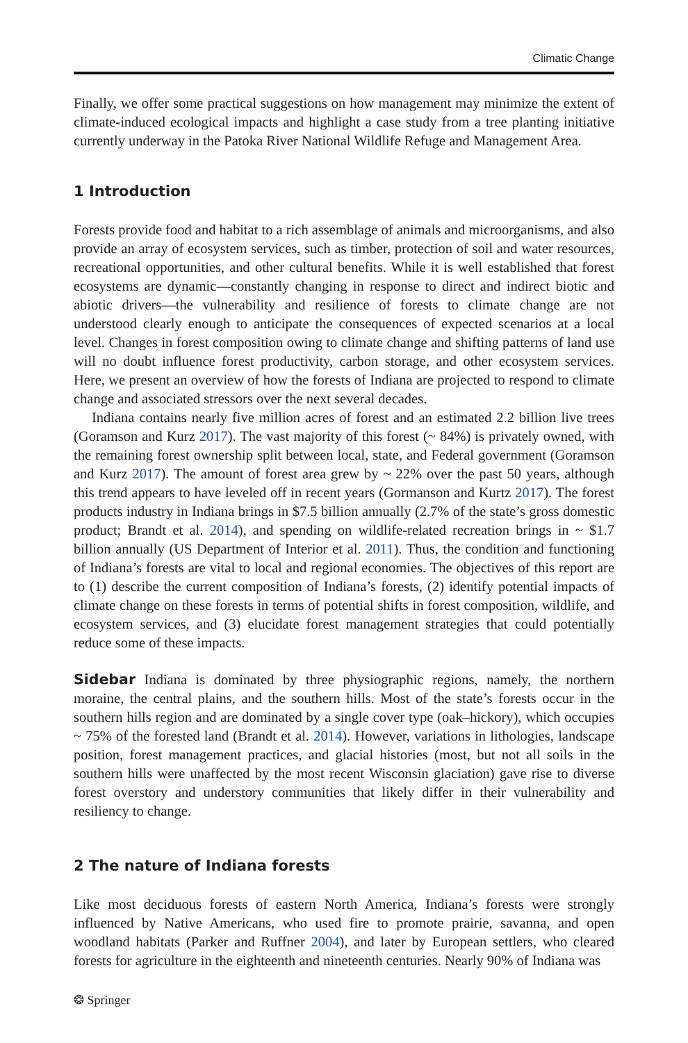Climatic Change
Finally, we offer some practical suggestions on how management may minimize the extent of climate-induced ecological impacts and highlight a case study from a tree planting initiative currently underway in the Patoka River National Wildlife Refuge and Management Area.
1 Introduction
Forests provide food and habitat to a rich assemblage of animals and microorganisms, and also provide an array of ecosystem services, such as timber, protection of soil and water resources, recreational opportunities, and other cultural benefits. While it is well established that forest ecosystems are dynamic—constantly changing in response to direct and indirect biotic and abiotic drivers—the vulnerability and resilience of forests to climate change are not understood clearly enough to anticipate the consequences of expected scenarios at a local level. Changes in forest composition owing to climate change and shifting patterns of land use will no doubt influence forest productivity, carbon storage, and other ecosystem services. Here, we present an overview of how the forests of Indiana are projected to respond to climate change and associated stressors over the next several decades.
Indiana contains nearly five million acres of forest and an estimated 2.2 billion live trees (Goramson and Kurz 2017). The vast majority of this forest (~ 84%) is privately owned, with the remaining forest ownership split between local, state, and Federal government (Goramson and Kurz 2017). The amount of forest area grew by ~ 22% over the past 50 years, although this trend appears to have leveled off in recent years (Gormanson and Kurtz 2017). The forest products industry in Indiana brings in $7.5 billion annually (2.7% of the state’s gross domestic product; Brandt et al. 2014), and spending on wildlife-related recreation brings in ~ $1.7 billion annually (US Department of Interior et al. 2011). Thus, the condition and functioning of Indiana’s forests are vital to local and regional economies. The objectives of this report are to (1) describe the current composition of Indiana’s forests, (2) identify potential impacts of climate change on these forests in terms of potential shifts in forest composition, wildlife, and ecosystem services, and (3) elucidate forest management strategies that could potentially reduce some of these impacts.
Sidebar Indiana is dominated by three physiographic regions, namely, the northern moraine, the central plains, and the southern hills. Most of the state’s forests occur in the southern hills region and are dominated by a single cover type (oak–hickory), which occupies ~ 75% of the forested land (Brandt et al. 2014). However, variations in lithologies, landscape position, forest management practices, and glacial histories (most, but not all soils in the southern hills were unaffected by the most recent Wisconsin glaciation) gave rise to diverse forest overstory and understory communities that likely differ in their vulnerability and resiliency to change.
2 The nature of Indiana forests
Like most deciduous forests of eastern North America, Indiana’s forests were strongly influenced by Native Americans, who used fire to promote prairie, savanna, and open woodland habitats (Parker and Ruffner 2004), and later by European settlers, who cleared forests for agriculture in the eighteenth and nineteenth centuries. Nearly 90% of Indiana was
❂ Springer